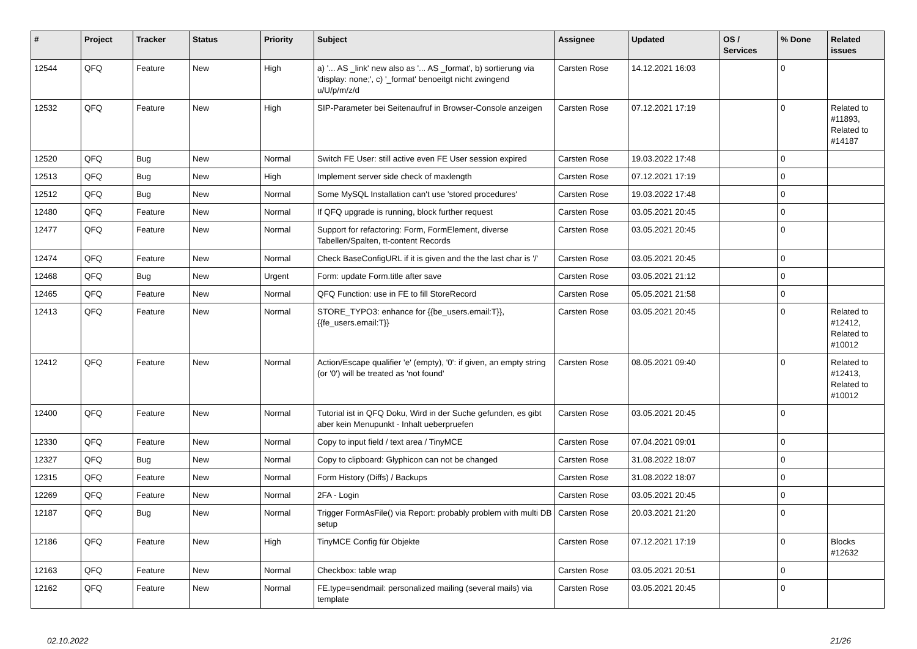| # | Project | Tracker | Status | Priority | Subject | Assignee | Updated | OS / Services | % Done | Related issues |
| --- | --- | --- | --- | --- | --- | --- | --- | --- | --- | --- |
| 12544 | QFQ | Feature | New | High | a) '... AS _link' new also as '... AS _format', b) sortierung via 'display: none;', c) '_format' benoeitgt nicht zwingend u/U/p/m/z/d | Carsten Rose | 14.12.2021 16:03 | | 0 | |
| 12532 | QFQ | Feature | New | High | SIP-Parameter bei Seitenaufruf in Browser-Console anzeigen | Carsten Rose | 07.12.2021 17:19 | | 0 | Related to #11893, Related to #14187 |
| 12520 | QFQ | Bug | New | Normal | Switch FE User: still active even FE User session expired | Carsten Rose | 19.03.2022 17:48 | | 0 | |
| 12513 | QFQ | Bug | New | High | Implement server side check of maxlength | Carsten Rose | 07.12.2021 17:19 | | 0 | |
| 12512 | QFQ | Bug | New | Normal | Some MySQL Installation can't use 'stored procedures' | Carsten Rose | 19.03.2022 17:48 | | 0 | |
| 12480 | QFQ | Feature | New | Normal | If QFQ upgrade is running, block further request | Carsten Rose | 03.05.2021 20:45 | | 0 | |
| 12477 | QFQ | Feature | New | Normal | Support for refactoring: Form, FormElement, diverse Tabellen/Spalten, tt-content Records | Carsten Rose | 03.05.2021 20:45 | | 0 | |
| 12474 | QFQ | Feature | New | Normal | Check BaseConfigURL if it is given and the the last char is '/' | Carsten Rose | 03.05.2021 20:45 | | 0 | |
| 12468 | QFQ | Bug | New | Urgent | Form: update Form.title after save | Carsten Rose | 03.05.2021 21:12 | | 0 | |
| 12465 | QFQ | Feature | New | Normal | QFQ Function: use in FE to fill StoreRecord | Carsten Rose | 05.05.2021 21:58 | | 0 | |
| 12413 | QFQ | Feature | New | Normal | STORE_TYPO3: enhance for {{be_users.email:T}}, {{fe_users.email:T}} | Carsten Rose | 03.05.2021 20:45 | | 0 | Related to #12412, Related to #10012 |
| 12412 | QFQ | Feature | New | Normal | Action/Escape qualifier 'e' (empty), '0': if given, an empty string (or '0') will be treated as 'not found' | Carsten Rose | 08.05.2021 09:40 | | 0 | Related to #12413, Related to #10012 |
| 12400 | QFQ | Feature | New | Normal | Tutorial ist in QFQ Doku, Wird in der Suche gefunden, es gibt aber kein Menupunkt - Inhalt ueberpruefen | Carsten Rose | 03.05.2021 20:45 | | 0 | |
| 12330 | QFQ | Feature | New | Normal | Copy to input field / text area / TinyMCE | Carsten Rose | 07.04.2021 09:01 | | 0 | |
| 12327 | QFQ | Bug | New | Normal | Copy to clipboard: Glyphicon can not be changed | Carsten Rose | 31.08.2022 18:07 | | 0 | |
| 12315 | QFQ | Feature | New | Normal | Form History (Diffs) / Backups | Carsten Rose | 31.08.2022 18:07 | | 0 | |
| 12269 | QFQ | Feature | New | Normal | 2FA - Login | Carsten Rose | 03.05.2021 20:45 | | 0 | |
| 12187 | QFQ | Bug | New | Normal | Trigger FormAsFile() via Report: probably problem with multi DB setup | Carsten Rose | 20.03.2021 21:20 | | 0 | |
| 12186 | QFQ | Feature | New | High | TinyMCE Config für Objekte | Carsten Rose | 07.12.2021 17:19 | | 0 | Blocks #12632 |
| 12163 | QFQ | Feature | New | Normal | Checkbox: table wrap | Carsten Rose | 03.05.2021 20:51 | | 0 | |
| 12162 | QFQ | Feature | New | Normal | FE.type=sendmail: personalized mailing (several mails) via template | Carsten Rose | 03.05.2021 20:45 | | 0 | |
02.10.2022 21/26